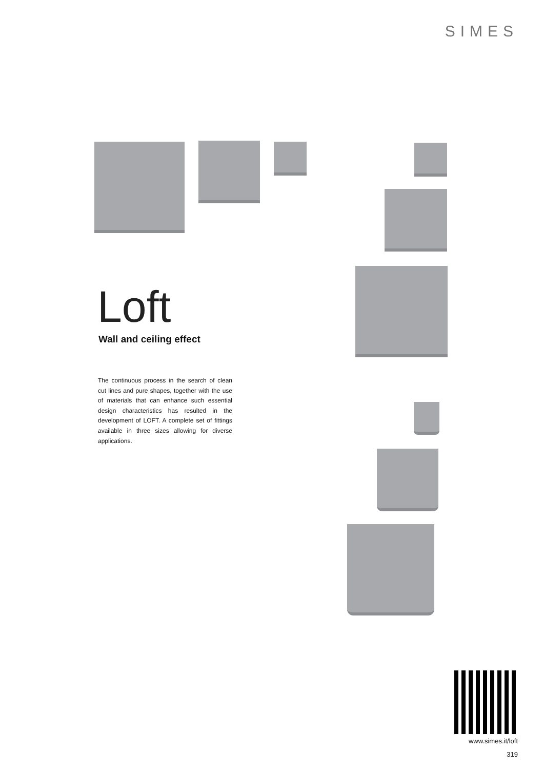SIMES
Loft
Wall and ceiling effect
The continuous process in the search of clean cut lines and pure shapes, together with the use of materials that can enhance such essential design characteristics has resulted in the development of LOFT. A complete set of fittings available in three sizes allowing for diverse applications.
www.simes.it/loft
319